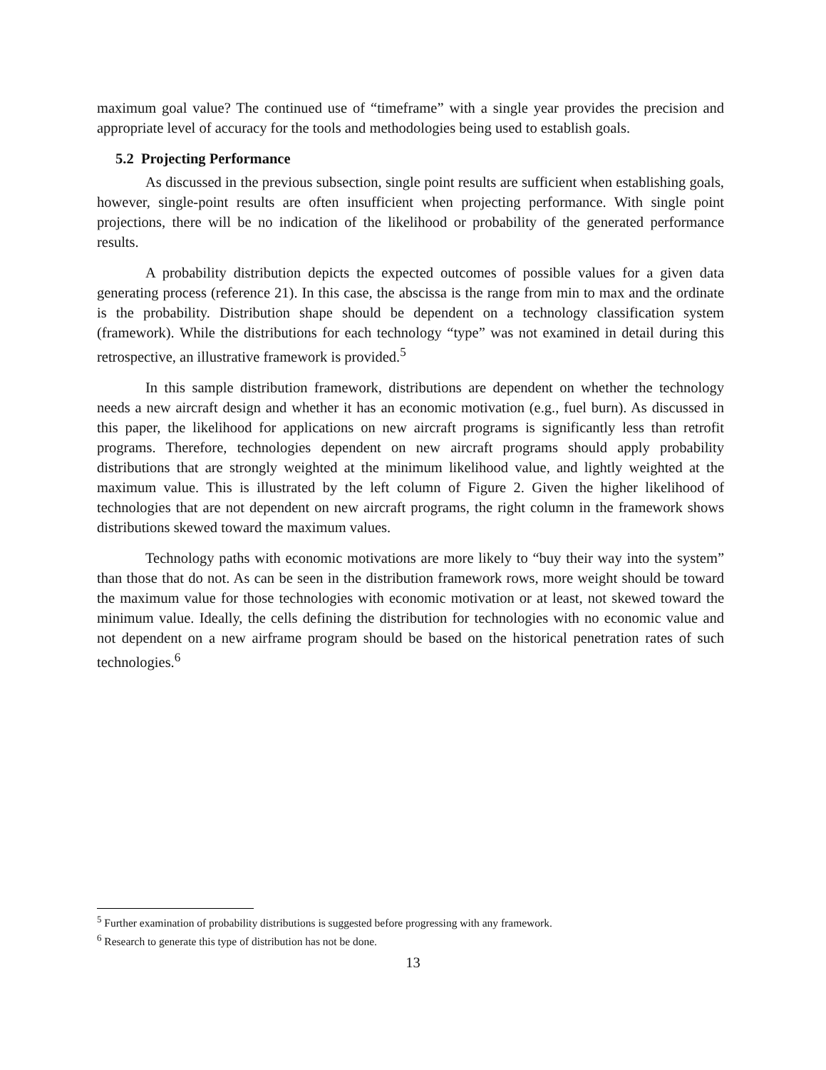maximum goal value? The continued use of “timeframe” with a single year provides the precision and appropriate level of accuracy for the tools and methodologies being used to establish goals.
5.2 Projecting Performance
As discussed in the previous subsection, single point results are sufficient when establishing goals, however, single-point results are often insufficient when projecting performance. With single point projections, there will be no indication of the likelihood or probability of the generated performance results.
A probability distribution depicts the expected outcomes of possible values for a given data generating process (reference 21). In this case, the abscissa is the range from min to max and the ordinate is the probability. Distribution shape should be dependent on a technology classification system (framework). While the distributions for each technology “type” was not examined in detail during this retrospective, an illustrative framework is provided.<sup>5</sup>
In this sample distribution framework, distributions are dependent on whether the technology needs a new aircraft design and whether it has an economic motivation (e.g., fuel burn). As discussed in this paper, the likelihood for applications on new aircraft programs is significantly less than retrofit programs. Therefore, technologies dependent on new aircraft programs should apply probability distributions that are strongly weighted at the minimum likelihood value, and lightly weighted at the maximum value. This is illustrated by the left column of Figure 2. Given the higher likelihood of technologies that are not dependent on new aircraft programs, the right column in the framework shows distributions skewed toward the maximum values.
Technology paths with economic motivations are more likely to “buy their way into the system” than those that do not. As can be seen in the distribution framework rows, more weight should be toward the maximum value for those technologies with economic motivation or at least, not skewed toward the minimum value. Ideally, the cells defining the distribution for technologies with no economic value and not dependent on a new airframe program should be based on the historical penetration rates of such technologies.<sup>6</sup>
<sup>5</sup> Further examination of probability distributions is suggested before progressing with any framework.
<sup>6</sup> Research to generate this type of distribution has not be done.
13